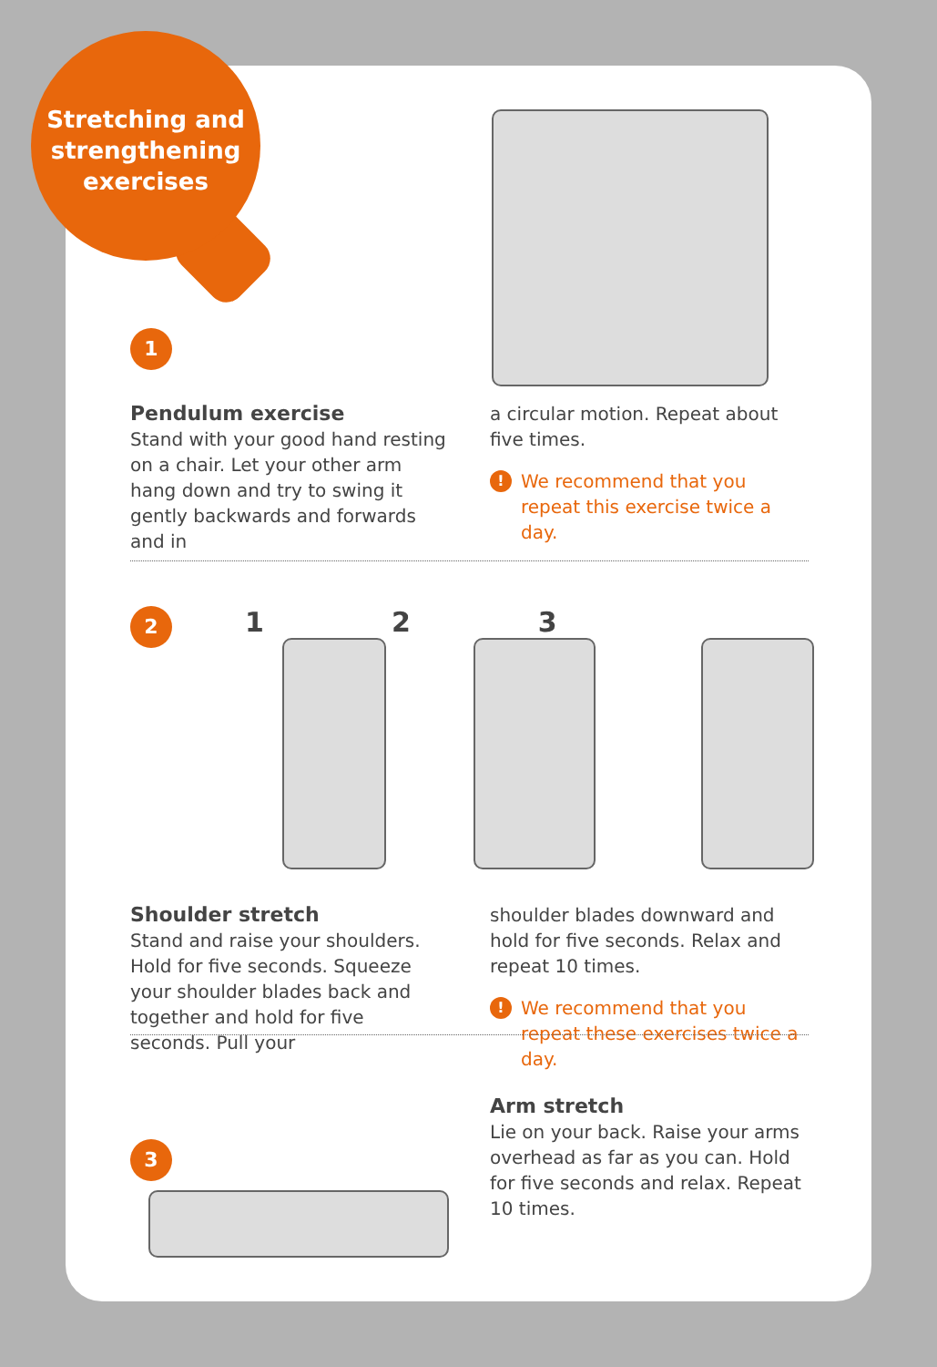Stretching and
strengthening
exercises
1
Pendulum exercise
Stand with your good hand resting on a chair. Let your other arm hang down and try to swing it gently backwards and forwards and in
a circular motion. Repeat about five times.
! We recommend that you repeat this exercise twice a day.
2
1 2 3
Shoulder stretch
Stand and raise your shoulders. Hold for five seconds. Squeeze your shoulder blades back and together and hold for five seconds. Pull your
shoulder blades downward and hold for five seconds. Relax and repeat 10 times.
! We recommend that you repeat these exercises twice a day.
3
Arm stretch
Lie on your back. Raise your arms overhead as far as you can. Hold for five seconds and relax. Repeat 10 times.